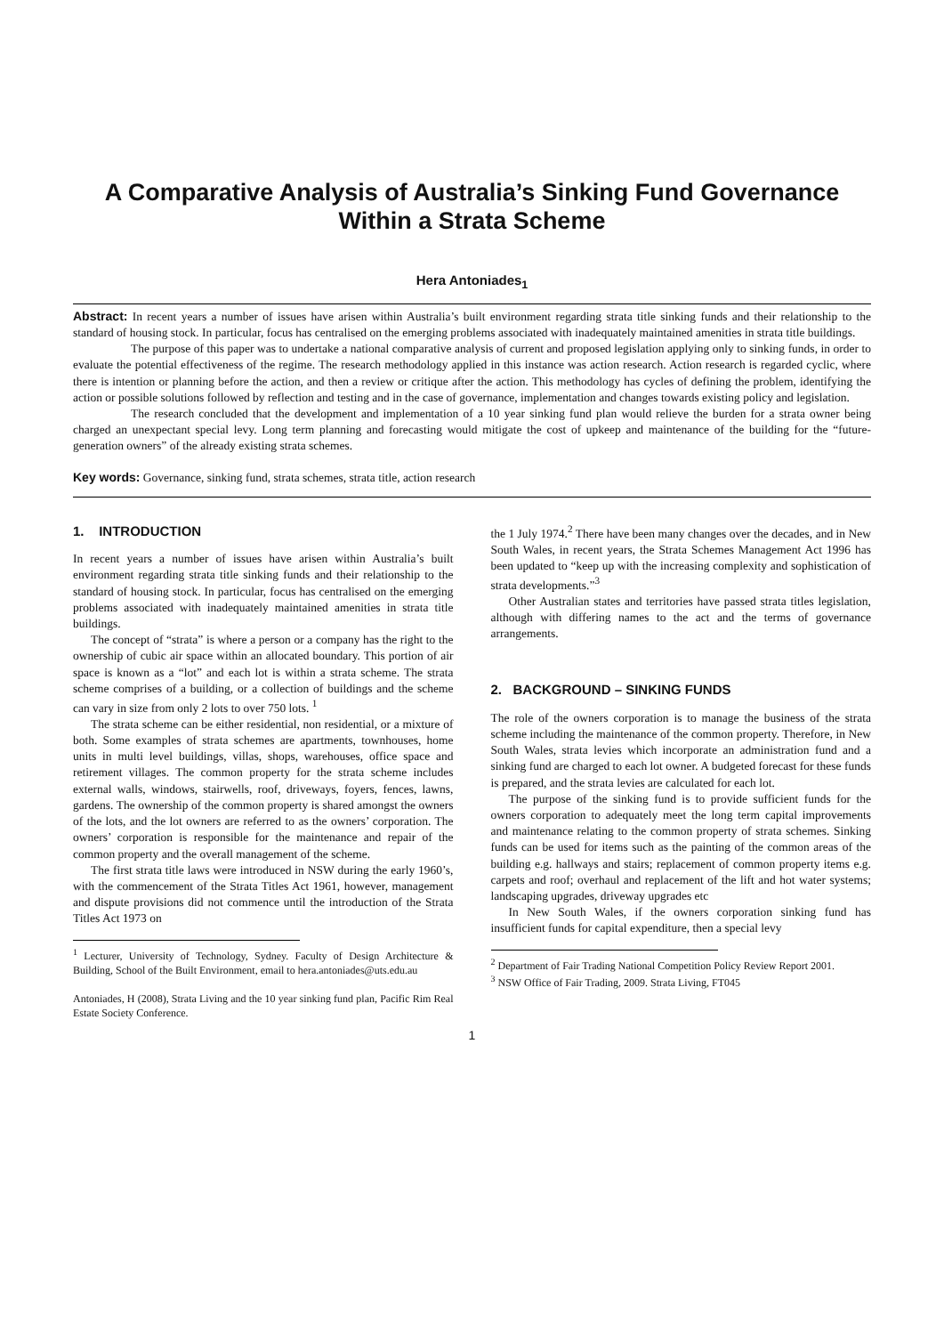A Comparative Analysis of Australia’s Sinking Fund Governance
Within a Strata Scheme
Hera Antoniades<sub>1</sub>
Abstract: In recent years a number of issues have arisen within Australia’s built environment regarding strata title sinking funds and their relationship to the standard of housing stock. In particular, focus has centralised on the emerging problems associated with inadequately maintained amenities in strata title buildings.
The purpose of this paper was to undertake a national comparative analysis of current and proposed legislation applying only to sinking funds, in order to evaluate the potential effectiveness of the regime. The research methodology applied in this instance was action research. Action research is regarded cyclic, where there is intention or planning before the action, and then a review or critique after the action. This methodology has cycles of defining the problem, identifying the action or possible solutions followed by reflection and testing and in the case of governance, implementation and changes towards existing policy and legislation.
The research concluded that the development and implementation of a 10 year sinking fund plan would relieve the burden for a strata owner being charged an unexpectant special levy. Long term planning and forecasting would mitigate the cost of upkeep and maintenance of the building for the “future-generation owners” of the already existing strata schemes.
Key words: Governance, sinking fund, strata schemes, strata title, action research
1. INTRODUCTION
In recent years a number of issues have arisen within Australia’s built environment regarding strata title sinking funds and their relationship to the standard of housing stock. In particular, focus has centralised on the emerging problems associated with inadequately maintained amenities in strata title buildings.
The concept of “strata” is where a person or a company has the right to the ownership of cubic air space within an allocated boundary. This portion of air space is known as a “lot” and each lot is within a strata scheme. The strata scheme comprises of a building, or a collection of buildings and the scheme can vary in size from only 2 lots to over 750 lots. <sup>1</sup>
The strata scheme can be either residential, non residential, or a mixture of both. Some examples of strata schemes are apartments, townhouses, home units in multi level buildings, villas, shops, warehouses, office space and retirement villages. The common property for the strata scheme includes external walls, windows, stairwells, roof, driveways, foyers, fences, lawns, gardens. The ownership of the common property is shared amongst the owners of the lots, and the lot owners are referred to as the owners’ corporation. The owners’ corporation is responsible for the maintenance and repair of the common property and the overall management of the scheme.
The first strata title laws were introduced in NSW during the early 1960’s, with the commencement of the Strata Titles Act 1961, however, management and dispute provisions did not commence until the introduction of the Strata Titles Act 1973 on
<sup>1</sup> Lecturer, University of Technology, Sydney. Faculty of Design Architecture & Building, School of the Built Environment, email to hera.antoniades@uts.edu.au
Antoniades, H (2008), Strata Living and the 10 year sinking fund plan, Pacific Rim Real Estate Society Conference.
the 1 July 1974.<sup>2</sup> There have been many changes over the decades, and in New South Wales, in recent years, the Strata Schemes Management Act 1996 has been updated to “keep up with the increasing complexity and sophistication of strata developments.”<sup>3</sup>
Other Australian states and territories have passed strata titles legislation, although with differing names to the act and the terms of governance arrangements.
2. BACKGROUND – SINKING FUNDS
The role of the owners corporation is to manage the business of the strata scheme including the maintenance of the common property. Therefore, in New South Wales, strata levies which incorporate an administration fund and a sinking fund are charged to each lot owner. A budgeted forecast for these funds is prepared, and the strata levies are calculated for each lot.
The purpose of the sinking fund is to provide sufficient funds for the owners corporation to adequately meet the long term capital improvements and maintenance relating to the common property of strata schemes. Sinking funds can be used for items such as the painting of the common areas of the building e.g. hallways and stairs; replacement of common property items e.g. carpets and roof; overhaul and replacement of the lift and hot water systems; landscaping upgrades, driveway upgrades etc
In New South Wales, if the owners corporation sinking fund has insufficient funds for capital expenditure, then a special levy
<sup>2</sup> Department of Fair Trading National Competition Policy Review Report 2001.
<sup>3</sup> NSW Office of Fair Trading, 2009. Strata Living, FT045
1